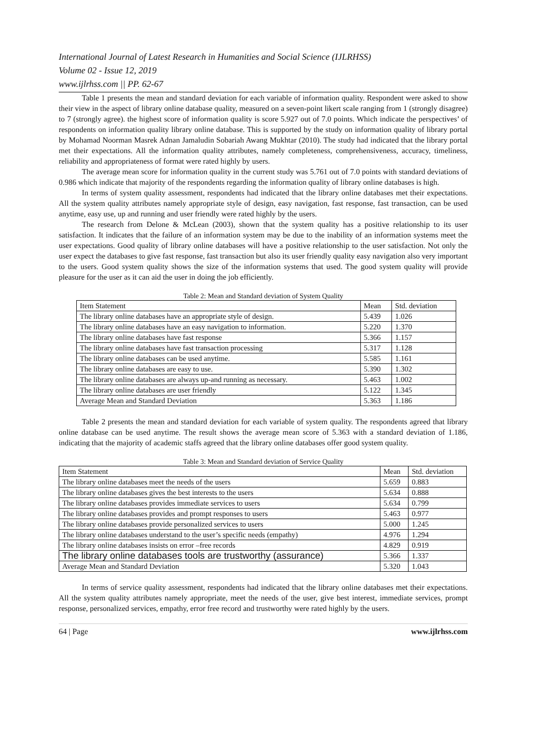International Journal of Latest Research in Humanities and Social Science (IJLRHSS)
Volume 02 - Issue 12, 2019
www.ijlrhss.com || PP. 62-67
Table 1 presents the mean and standard deviation for each variable of information quality. Respondent were asked to show their view in the aspect of library online database quality, measured on a seven-point likert scale ranging from 1 (strongly disagree) to 7 (strongly agree). the highest score of information quality is score 5.927 out of 7.0 points. Which indicate the perspectives’ of respondents on information quality library online database. This is supported by the study on information quality of library portal by Mohamad Noorman Masrek Adnan Jamaludin Sobariah Awang Mukhtar (2010). The study had indicated that the library portal met their expectations. All the information quality attributes, namely completeness, comprehensiveness, accuracy, timeliness, reliability and appropriateness of format were rated highly by users.
The average mean score for information quality in the current study was 5.761 out of 7.0 points with standard deviations of 0.986 which indicate that majority of the respondents regarding the information quality of library online databases is high.
In terms of system quality assessment, respondents had indicated that the library online databases met their expectations. All the system quality attributes namely appropriate style of design, easy navigation, fast response, fast transaction, can be used anytime, easy use, up and running and user friendly were rated highly by the users.
The research from Delone & McLean (2003), shown that the system quality has a positive relationship to its user satisfaction. It indicates that the failure of an information system may be due to the inability of an information systems meet the user expectations. Good quality of library online databases will have a positive relationship to the user satisfaction. Not only the user expect the databases to give fast response, fast transaction but also its user friendly quality easy navigation also very important to the users. Good system quality shows the size of the information systems that used. The good system quality will provide pleasure for the user as it can aid the user in doing the job efficiently.
Table 2: Mean and Standard deviation of System Quality
| Item Statement | Mean | Std. deviation |
| The library online databases have an appropriate style of design. | 5.439 | 1.026 |
| The library online databases have an easy navigation to information. | 5.220 | 1.370 |
| The library online databases have fast response | 5.366 | 1.157 |
| The library online databases have fast transaction processing | 5.317 | 1.128 |
| The library online databases can be used anytime. | 5.585 | 1.161 |
| The library online databases are easy to use. | 5.390 | 1.302 |
| The library online databases are always up-and running as necessary. | 5.463 | 1.002 |
| The library online databases are user friendly | 5.122 | 1.345 |
| Average Mean and Standard Deviation | 5.363 | 1.186 |
Table 2 presents the mean and standard deviation for each variable of system quality. The respondents agreed that library online database can be used anytime. The result shows the average mean score of 5.363 with a standard deviation of 1.186, indicating that the majority of academic staffs agreed that the library online databases offer good system quality.
Table 3: Mean and Standard deviation of Service Quality
| Item Statement | Mean | Std. deviation |
| The library online databases meet the needs of the users | 5.659 | 0.883 |
| The library online databases gives the best interests to the users | 5.634 | 0.888 |
| The library online databases provides immediate services to users | 5.634 | 0.799 |
| The library online databases provides and prompt responses to users | 5.463 | 0.977 |
| The library online databases provide personalized services to users | 5.000 | 1.245 |
| The library online databases understand to the user’s specific needs (empathy) | 4.976 | 1.294 |
| The library online databases insists on error –free records | 4.829 | 0.919 |
| The library online databases tools are trustworthy (assurance) | 5.366 | 1.337 |
| Average Mean and Standard Deviation | 5.320 | 1.043 |
In terms of service quality assessment, respondents had indicated that the library online databases met their expectations. All the system quality attributes namely appropriate, meet the needs of the user, give best interest, immediate services, prompt response, personalized services, empathy, error free record and trustworthy were rated highly by the users.
64 | Page www.ijlrhss.com